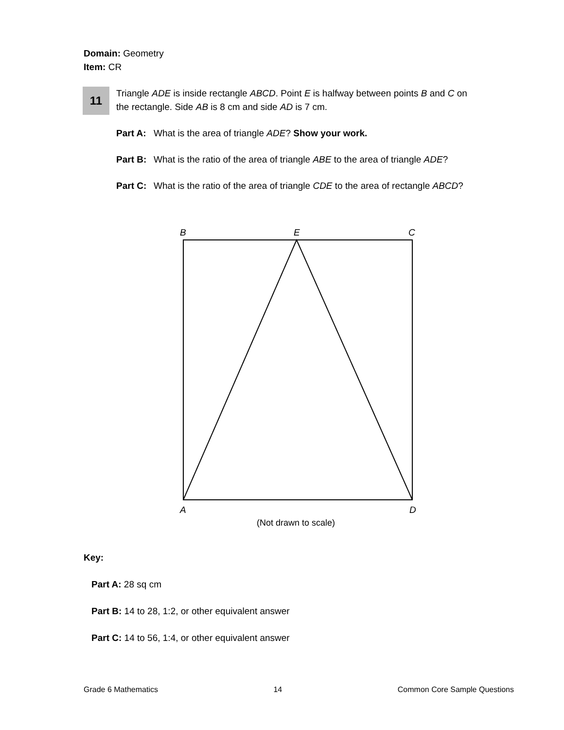Domain: Geometry
Item: CR
11
Triangle ADE is inside rectangle ABCD. Point E is halfway between points B and C on the rectangle. Side AB is 8 cm and side AD is 7 cm.
Part A: What is the area of triangle ADE? Show your work.
Part B: What is the ratio of the area of triangle ABE to the area of triangle ADE?
Part C: What is the ratio of the area of triangle CDE to the area of rectangle ABCD?
B
E
C
A
D
(Not drawn to scale)
Key:
Part A: 28 sq cm
Part B: 14 to 28, 1:2, or other equivalent answer
Part C: 14 to 56, 1:4, or other equivalent answer
Grade 6 Mathematics 14 Common Core Sample Questions